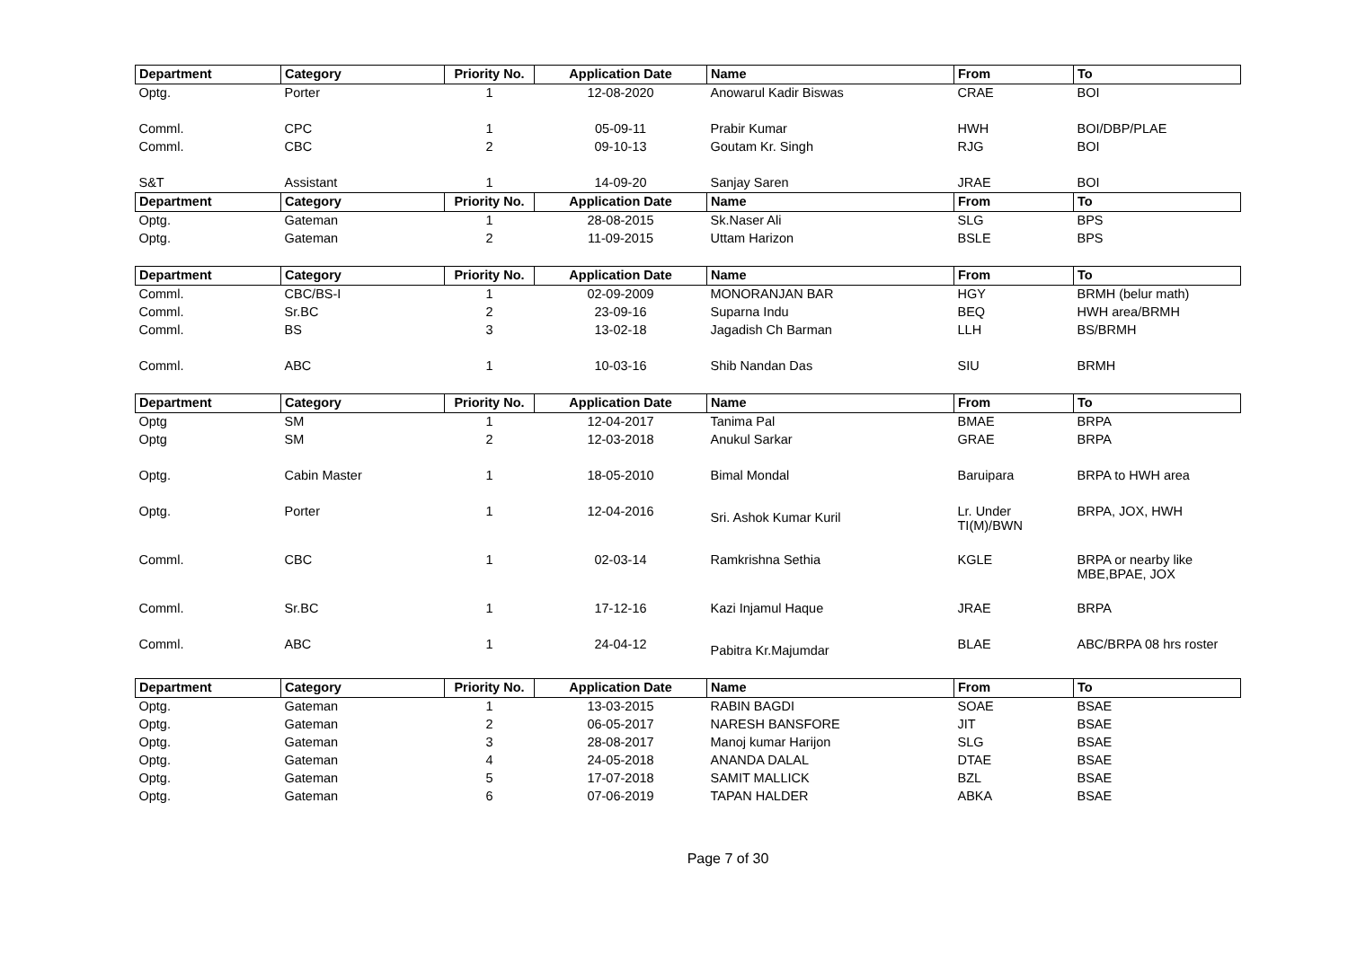| Department | Category | Priority No. | Application Date | Name | From | To |
| --- | --- | --- | --- | --- | --- | --- |
| Optg. | Porter | 1 | 12-08-2020 | Anowarul Kadir Biswas | CRAE | BOI |
| Comml. | CPC | 1 | 05-09-11 | Prabir Kumar | HWH | BOI/DBP/PLAE |
| Comml. | CBC | 2 | 09-10-13 | Goutam Kr. Singh | RJG | BOI |
| S&T | Assistant | 1 | 14-09-20 | Sanjay Saren | JRAE | BOI |
| Department | Category | Priority No. | Application Date | Name | From | To |
| Optg. | Gateman | 1 | 28-08-2015 | Sk.Naser Ali | SLG | BPS |
| Optg. | Gateman | 2 | 11-09-2015 | Uttam Harizon | BSLE | BPS |
| Department | Category | Priority No. | Application Date | Name | From | To |
| Comml. | CBC/BS-I | 1 | 02-09-2009 | MONORANJAN BAR | HGY | BRMH (belur math) |
| Comml. | Sr.BC | 2 | 23-09-16 | Suparna Indu | BEQ | HWH area/BRMH |
| Comml. | BS | 3 | 13-02-18 | Jagadish Ch Barman | LLH | BS/BRMH |
| Comml. | ABC | 1 | 10-03-16 | Shib Nandan Das | SIU | BRMH |
| Department | Category | Priority No. | Application Date | Name | From | To |
| Optg | SM | 1 | 12-04-2017 | Tanima Pal | BMAE | BRPA |
| Optg | SM | 2 | 12-03-2018 | Anukul Sarkar | GRAE | BRPA |
| Optg. | Cabin Master | 1 | 18-05-2010 | Bimal Mondal | Baruipara | BRPA to HWH area |
| Optg. | Porter | 1 | 12-04-2016 | Sri. Ashok Kumar Kuril | Lr. Under TI(M)/BWN | BRPA, JOX, HWH |
| Comml. | CBC | 1 | 02-03-14 | Ramkrishna Sethia | KGLE | BRPA or nearby like MBE,BPAE, JOX |
| Comml. | Sr.BC | 1 | 17-12-16 | Kazi Injamul Haque | JRAE | BRPA |
| Comml. | ABC | 1 | 24-04-12 | Pabitra Kr.Majumdar | BLAE | ABC/BRPA 08 hrs roster |
| Department | Category | Priority No. | Application Date | Name | From | To |
| Optg. | Gateman | 1 | 13-03-2015 | RABIN BAGDI | SOAE | BSAE |
| Optg. | Gateman | 2 | 06-05-2017 | NARESH BANSFORE | JIT | BSAE |
| Optg. | Gateman | 3 | 28-08-2017 | Manoj kumar Harijon | SLG | BSAE |
| Optg. | Gateman | 4 | 24-05-2018 | ANANDA DALAL | DTAE | BSAE |
| Optg. | Gateman | 5 | 17-07-2018 | SAMIT MALLICK | BZL | BSAE |
| Optg. | Gateman | 6 | 07-06-2019 | TAPAN HALDER | ABKA | BSAE |
Page 7 of 30